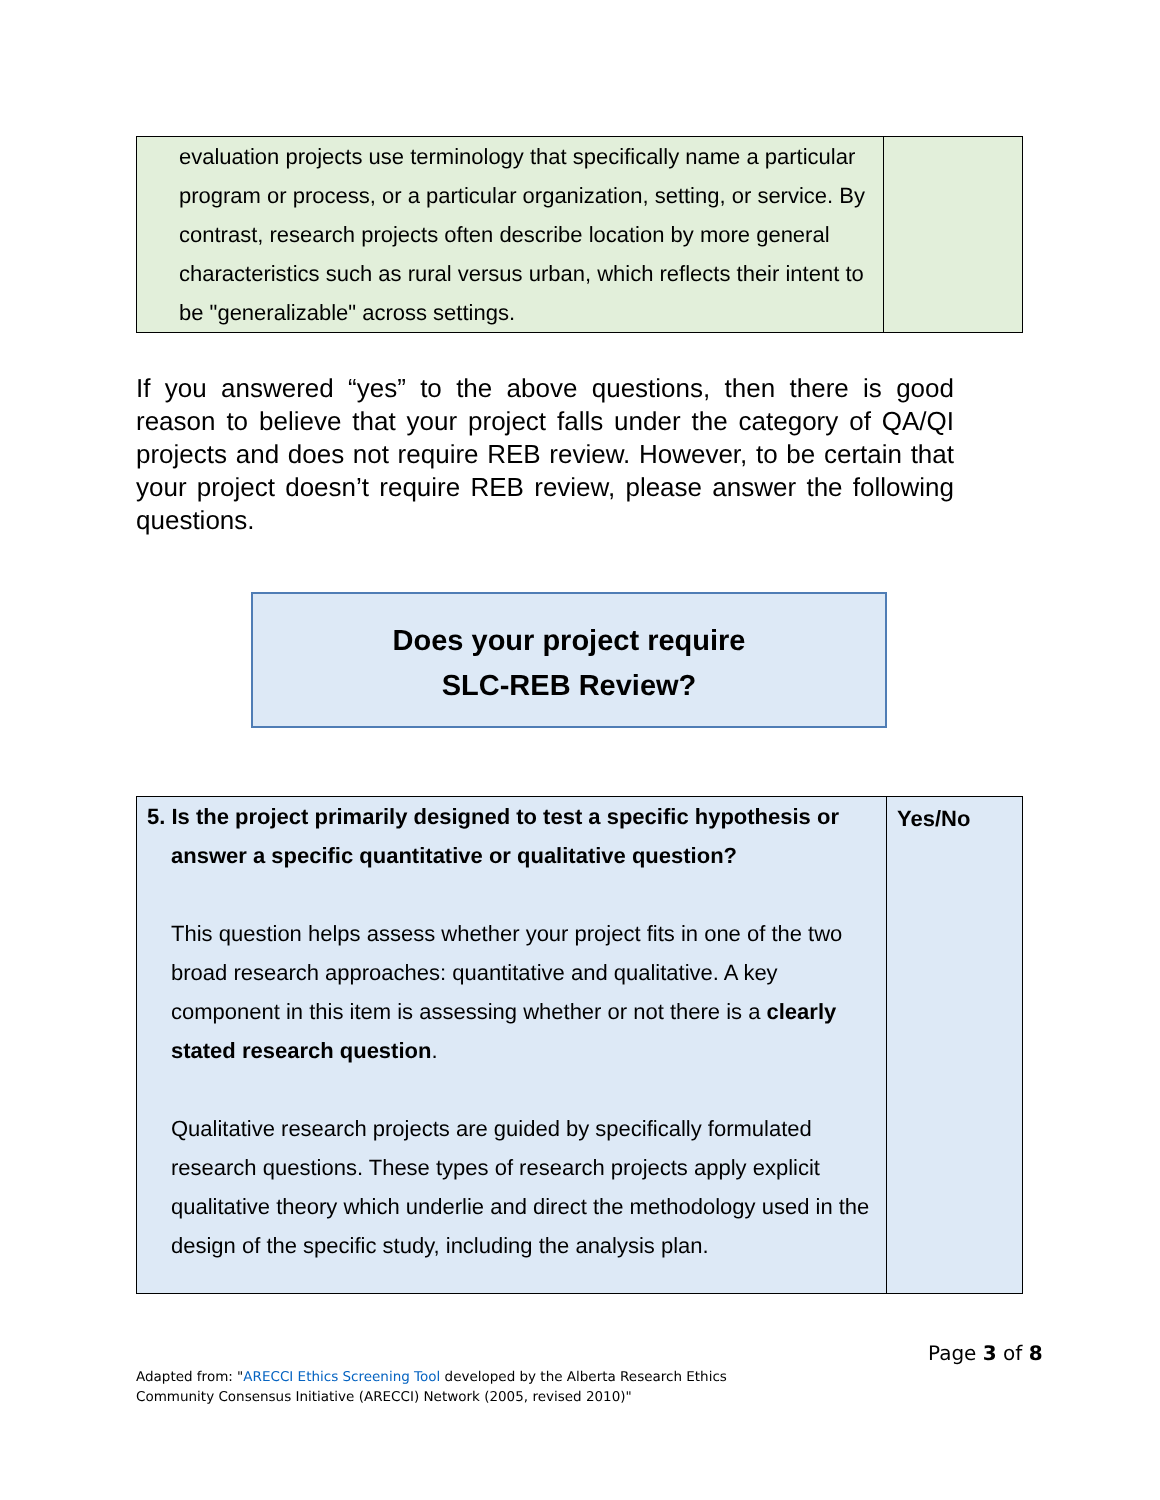| evaluation projects use terminology that specifically name a particular program or process, or a particular organization, setting, or service. By contrast, research projects often describe location by more general characteristics such as rural versus urban, which reflects their intent to be "generalizable" across settings. | |
If you answered “yes” to the above questions, then there is good reason to believe that your project falls under the category of QA/QI projects and does not require REB review. However, to be certain that your project doesn’t require REB review, please answer the following questions.
Does your project require
SLC-REB Review?
| 5. Is the project primarily designed to test a specific hypothesis or answer a specific quantitative or qualitative question? This question helps assess whether your project fits in one of the two broad research approaches: quantitative and qualitative. A key component in this item is assessing whether or not there is a clearly stated research question . Qualitative research projects are guided by specifically formulated research questions. These types of research projects apply explicit qualitative theory which underlie and direct the methodology used in the design of the specific study, including the analysis plan. | Yes/No |
Page 3 of 8
Adapted from: "ARECCI Ethics Screening Tool developed by the Alberta Research Ethics
Community Consensus Initiative (ARECCI) Network (2005, revised 2010)"